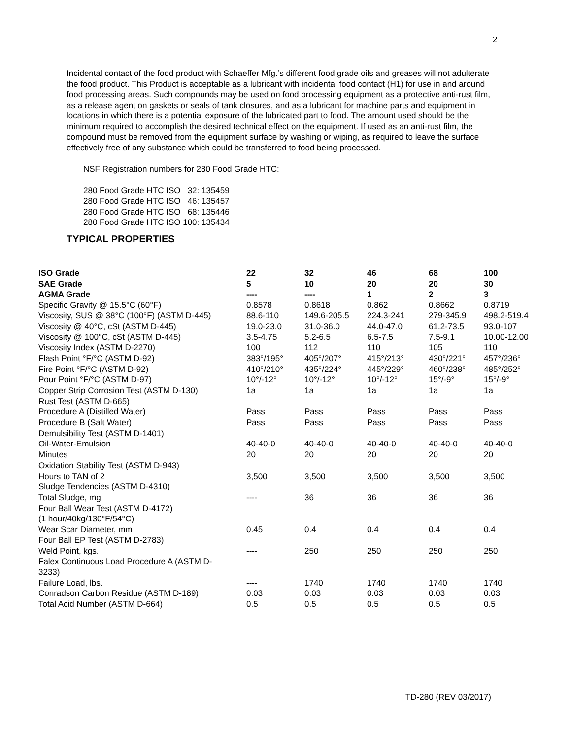2
Incidental contact of the food product with Schaeffer Mfg.’s different food grade oils and greases will not adulterate the food product. This Product is acceptable as a lubricant with incidental food contact (H1) for use in and around food processing areas. Such compounds may be used on food processing equipment as a protective anti-rust film, as a release agent on gaskets or seals of tank closures, and as a lubricant for machine parts and equipment in locations in which there is a potential exposure of the lubricated part to food. The amount used should be the minimum required to accomplish the desired technical effect on the equipment. If used as an anti-rust film, the compound must be removed from the equipment surface by washing or wiping, as required to leave the surface effectively free of any substance which could be transferred to food being processed.
NSF Registration numbers for 280 Food Grade HTC:
280 Food Grade HTC ISO 32: 135459
280 Food Grade HTC ISO 46: 135457
280 Food Grade HTC ISO 68: 135446
280 Food Grade HTC ISO 100: 135434
TYPICAL PROPERTIES
| ISO Grade | 22 | 32 | 46 | 68 | 100 |
| SAE Grade | 5 | 10 | 20 | 20 | 30 |
| AGMA Grade | ---- | ---- | 1 | 2 | 3 |
| Specific Gravity @ 15.5°C (60°F) | 0.8578 | 0.8618 | 0.862 | 0.8662 | 0.8719 |
| Viscosity, SUS @ 38°C (100°F) (ASTM D-445) | 88.6-110 | 149.6-205.5 | 224.3-241 | 279-345.9 | 498.2-519.4 |
| Viscosity @ 40°C, cSt (ASTM D-445) | 19.0-23.0 | 31.0-36.0 | 44.0-47.0 | 61.2-73.5 | 93.0-107 |
| Viscosity @ 100°C, cSt (ASTM D-445) | 3.5-4.75 | 5.2-6.5 | 6.5-7.5 | 7.5-9.1 | 10.00-12.00 |
| Viscosity Index (ASTM D-2270) | 100 | 112 | 110 | 105 | 110 |
| Flash Point °F/°C (ASTM D-92) | 383°/195° | 405°/207° | 415°/213° | 430°/221° | 457°/236° |
| Fire Point °F/°C (ASTM D-92) | 410°/210° | 435°/224° | 445°/229° | 460°/238° | 485°/252° |
| Pour Point °F/°C (ASTM D-97) | 10°/-12° | 10°/-12° | 10°/-12° | 15°/-9° | 15°/-9° |
| Copper Strip Corrosion Test (ASTM D-130) | 1a | 1a | 1a | 1a | 1a |
| Rust Test (ASTM D-665) | | | | | |
| Procedure A (Distilled Water) | Pass | Pass | Pass | Pass | Pass |
| Procedure B (Salt Water) | Pass | Pass | Pass | Pass | Pass |
| Demulsibility Test (ASTM D-1401) | | | | | |
| Oil-Water-Emulsion | 40-40-0 | 40-40-0 | 40-40-0 | 40-40-0 | 40-40-0 |
| Minutes | 20 | 20 | 20 | 20 | 20 |
| Oxidation Stability Test (ASTM D-943) | | | | | |
| Hours to TAN of 2 | 3,500 | 3,500 | 3,500 | 3,500 | 3,500 |
| Sludge Tendencies (ASTM D-4310) | | | | | |
| Total Sludge, mg | ---- | 36 | 36 | 36 | 36 |
| Four Ball Wear Test (ASTM D-4172) (1 hour/40kg/130°F/54°C) | | | | | |
| Wear Scar Diameter, mm | 0.45 | 0.4 | 0.4 | 0.4 | 0.4 |
| Four Ball EP Test (ASTM D-2783) | | | | | |
| Weld Point, kgs. | ---- | 250 | 250 | 250 | 250 |
| Falex Continuous Load Procedure A (ASTM D- 3233) | | | | | |
| Failure Load, lbs. | ---- | 1740 | 1740 | 1740 | 1740 |
| Conradson Carbon Residue (ASTM D-189) | 0.03 | 0.03 | 0.03 | 0.03 | 0.03 |
| Total Acid Number (ASTM D-664) | 0.5 | 0.5 | 0.5 | 0.5 | 0.5 |
TD-280 (REV 03/2017)